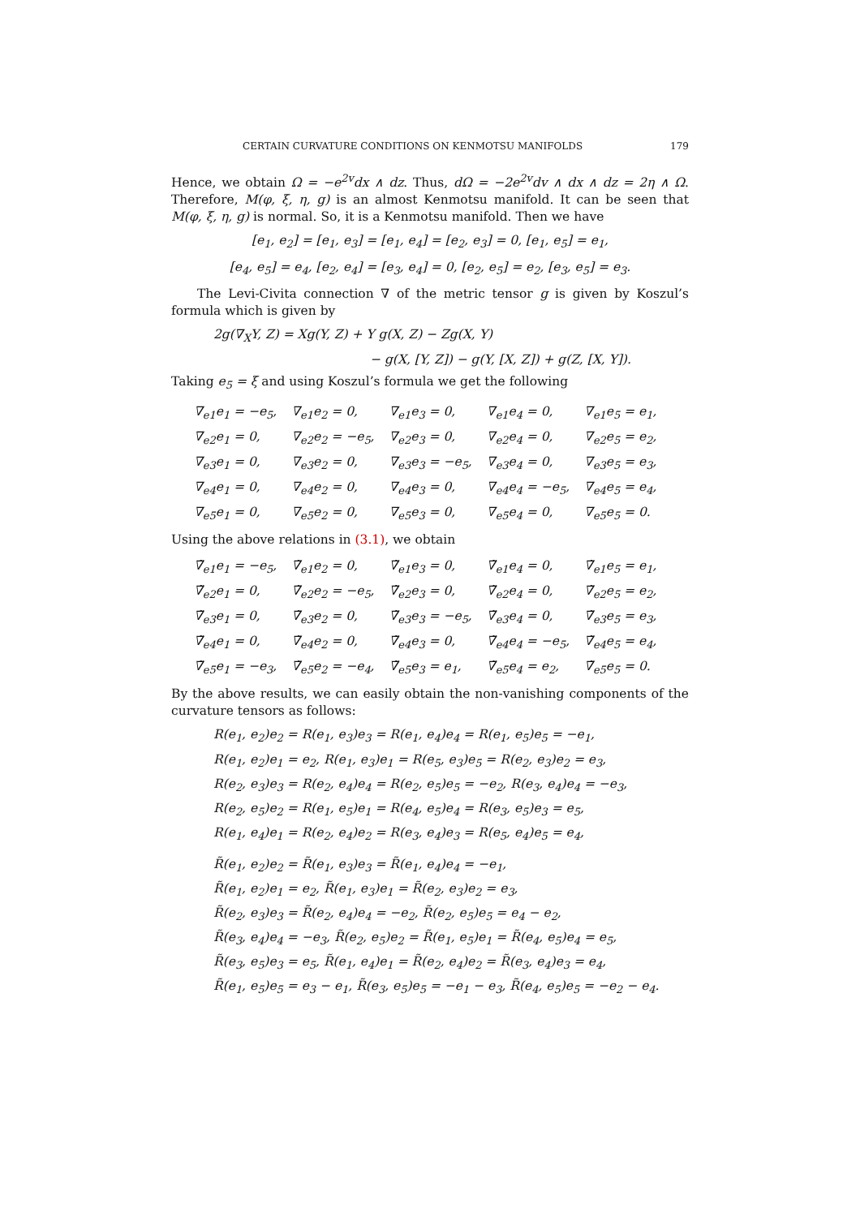CERTAIN CURVATURE CONDITIONS ON KENMOTSU MANIFOLDS 179
Hence, we obtain Ω = −e<sup>2v</sup>dx ∧ dz. Thus, dΩ = −2e<sup>2v</sup>dv ∧ dx ∧ dz = 2η ∧ Ω. Therefore, M(φ, ξ, η, g) is an almost Kenmotsu manifold. It can be seen that M(φ, ξ, η, g) is normal. So, it is a Kenmotsu manifold. Then we have
[e<sub>1</sub>, e<sub>2</sub>] = [e<sub>1</sub>, e<sub>3</sub>] = [e<sub>1</sub>, e<sub>4</sub>] = [e<sub>2</sub>, e<sub>3</sub>] = 0, [e<sub>1</sub>, e<sub>5</sub>] = e<sub>1</sub>,
[e<sub>4</sub>, e<sub>5</sub>] = e<sub>4</sub>, [e<sub>2</sub>, e<sub>4</sub>] = [e<sub>3</sub>, e<sub>4</sub>] = 0, [e<sub>2</sub>, e<sub>5</sub>] = e<sub>2</sub>, [e<sub>3</sub>, e<sub>5</sub>] = e<sub>3</sub>.
The Levi-Civita connection ∇ of the metric tensor g is given by Koszul’s formula which is given by
2g(∇<sub>X</sub>Y, Z) = Xg(Y, Z) + Y g(X, Z) − Zg(X, Y)
− g(X, [Y, Z]) − g(Y, [X, Z]) + g(Z, [X, Y]).
Taking e<sub>5</sub> = ξ and using Koszul’s formula we get the following
| ∇<sub>e1</sub>e<sub>1</sub> = −e<sub>5</sub>, | ∇<sub>e1</sub>e<sub>2</sub> = 0, | ∇<sub>e1</sub>e<sub>3</sub> = 0, | ∇<sub>e1</sub>e<sub>4</sub> = 0, | ∇<sub>e1</sub>e<sub>5</sub> = e<sub>1</sub>, |
| ∇<sub>e2</sub>e<sub>1</sub> = 0, | ∇<sub>e2</sub>e<sub>2</sub> = −e<sub>5</sub>, | ∇<sub>e2</sub>e<sub>3</sub> = 0, | ∇<sub>e2</sub>e<sub>4</sub> = 0, | ∇<sub>e2</sub>e<sub>5</sub> = e<sub>2</sub>, |
| ∇<sub>e3</sub>e<sub>1</sub> = 0, | ∇<sub>e3</sub>e<sub>2</sub> = 0, | ∇<sub>e3</sub>e<sub>3</sub> = −e<sub>5</sub>, | ∇<sub>e3</sub>e<sub>4</sub> = 0, | ∇<sub>e3</sub>e<sub>5</sub> = e<sub>3</sub>, |
| ∇<sub>e4</sub>e<sub>1</sub> = 0, | ∇<sub>e4</sub>e<sub>2</sub> = 0, | ∇<sub>e4</sub>e<sub>3</sub> = 0, | ∇<sub>e4</sub>e<sub>4</sub> = −e<sub>5</sub>, | ∇<sub>e4</sub>e<sub>5</sub> = e<sub>4</sub>, |
| ∇<sub>e5</sub>e<sub>1</sub> = 0, | ∇<sub>e5</sub>e<sub>2</sub> = 0, | ∇<sub>e5</sub>e<sub>3</sub> = 0, | ∇<sub>e5</sub>e<sub>4</sub> = 0, | ∇<sub>e5</sub>e<sub>5</sub> = 0. |
Using the above relations in (3.1), we obtain
| ∇̃<sub>e1</sub>e<sub>1</sub> = −e<sub>5</sub>, | ∇̃<sub>e1</sub>e<sub>2</sub> = 0, | ∇̃<sub>e1</sub>e<sub>3</sub> = 0, | ∇̃<sub>e1</sub>e<sub>4</sub> = 0, | ∇̃<sub>e1</sub>e<sub>5</sub> = e<sub>1</sub>, |
| ∇̃<sub>e2</sub>e<sub>1</sub> = 0, | ∇̃<sub>e2</sub>e<sub>2</sub> = −e<sub>5</sub>, | ∇̃<sub>e2</sub>e<sub>3</sub> = 0, | ∇̃<sub>e2</sub>e<sub>4</sub> = 0, | ∇̃<sub>e2</sub>e<sub>5</sub> = e<sub>2</sub>, |
| ∇̃<sub>e3</sub>e<sub>1</sub> = 0, | ∇̃<sub>e3</sub>e<sub>2</sub> = 0, | ∇̃<sub>e3</sub>e<sub>3</sub> = −e<sub>5</sub>, | ∇̃<sub>e3</sub>e<sub>4</sub> = 0, | ∇̃<sub>e3</sub>e<sub>5</sub> = e<sub>3</sub>, |
| ∇̃<sub>e4</sub>e<sub>1</sub> = 0, | ∇̃<sub>e4</sub>e<sub>2</sub> = 0, | ∇̃<sub>e4</sub>e<sub>3</sub> = 0, | ∇̃<sub>e4</sub>e<sub>4</sub> = −e<sub>5</sub>, | ∇̃<sub>e4</sub>e<sub>5</sub> = e<sub>4</sub>, |
| ∇̃<sub>e5</sub>e<sub>1</sub> = −e<sub>3</sub>, | ∇̃<sub>e5</sub>e<sub>2</sub> = −e<sub>4</sub>, | ∇̃<sub>e5</sub>e<sub>3</sub> = e<sub>1</sub>, | ∇̃<sub>e5</sub>e<sub>4</sub> = e<sub>2</sub>, | ∇̃<sub>e5</sub>e<sub>5</sub> = 0. |
By the above results, we can easily obtain the non-vanishing components of the curvature tensors as follows:
R(e<sub>1</sub>, e<sub>2</sub>)e<sub>2</sub> = R(e<sub>1</sub>, e<sub>3</sub>)e<sub>3</sub> = R(e<sub>1</sub>, e<sub>4</sub>)e<sub>4</sub> = R(e<sub>1</sub>, e<sub>5</sub>)e<sub>5</sub> = −e<sub>1</sub>,
R(e<sub>1</sub>, e<sub>2</sub>)e<sub>1</sub> = e<sub>2</sub>, R(e<sub>1</sub>, e<sub>3</sub>)e<sub>1</sub> = R(e<sub>5</sub>, e<sub>3</sub>)e<sub>5</sub> = R(e<sub>2</sub>, e<sub>3</sub>)e<sub>2</sub> = e<sub>3</sub>,
R(e<sub>2</sub>, e<sub>3</sub>)e<sub>3</sub> = R(e<sub>2</sub>, e<sub>4</sub>)e<sub>4</sub> = R(e<sub>2</sub>, e<sub>5</sub>)e<sub>5</sub> = −e<sub>2</sub>, R(e<sub>3</sub>, e<sub>4</sub>)e<sub>4</sub> = −e<sub>3</sub>,
R(e<sub>2</sub>, e<sub>5</sub>)e<sub>2</sub> = R(e<sub>1</sub>, e<sub>5</sub>)e<sub>1</sub> = R(e<sub>4</sub>, e<sub>5</sub>)e<sub>4</sub> = R(e<sub>3</sub>, e<sub>5</sub>)e<sub>3</sub> = e<sub>5</sub>,
R(e<sub>1</sub>, e<sub>4</sub>)e<sub>1</sub> = R(e<sub>2</sub>, e<sub>4</sub>)e<sub>2</sub> = R(e<sub>3</sub>, e<sub>4</sub>)e<sub>3</sub> = R(e<sub>5</sub>, e<sub>4</sub>)e<sub>5</sub> = e<sub>4</sub>,
R̃(e<sub>1</sub>, e<sub>2</sub>)e<sub>2</sub> = R̃(e<sub>1</sub>, e<sub>3</sub>)e<sub>3</sub> = R̃(e<sub>1</sub>, e<sub>4</sub>)e<sub>4</sub> = −e<sub>1</sub>,
R̃(e<sub>1</sub>, e<sub>2</sub>)e<sub>1</sub> = e<sub>2</sub>, R̃(e<sub>1</sub>, e<sub>3</sub>)e<sub>1</sub> = R̃(e<sub>2</sub>, e<sub>3</sub>)e<sub>2</sub> = e<sub>3</sub>,
R̃(e<sub>2</sub>, e<sub>3</sub>)e<sub>3</sub> = R̃(e<sub>2</sub>, e<sub>4</sub>)e<sub>4</sub> = −e<sub>2</sub>, R̃(e<sub>2</sub>, e<sub>5</sub>)e<sub>5</sub> = e<sub>4</sub> − e<sub>2</sub>,
R̃(e<sub>3</sub>, e<sub>4</sub>)e<sub>4</sub> = −e<sub>3</sub>, R̃(e<sub>2</sub>, e<sub>5</sub>)e<sub>2</sub> = R̃(e<sub>1</sub>, e<sub>5</sub>)e<sub>1</sub> = R̃(e<sub>4</sub>, e<sub>5</sub>)e<sub>4</sub> = e<sub>5</sub>,
R̃(e<sub>3</sub>, e<sub>5</sub>)e<sub>3</sub> = e<sub>5</sub>, R̃(e<sub>1</sub>, e<sub>4</sub>)e<sub>1</sub> = R̃(e<sub>2</sub>, e<sub>4</sub>)e<sub>2</sub> = R̃(e<sub>3</sub>, e<sub>4</sub>)e<sub>3</sub> = e<sub>4</sub>,
R̃(e<sub>1</sub>, e<sub>5</sub>)e<sub>5</sub> = e<sub>3</sub> − e<sub>1</sub>, R̃(e<sub>3</sub>, e<sub>5</sub>)e<sub>5</sub> = −e<sub>1</sub> − e<sub>3</sub>, R̃(e<sub>4</sub>, e<sub>5</sub>)e<sub>5</sub> = −e<sub>2</sub> − e<sub>4</sub>.